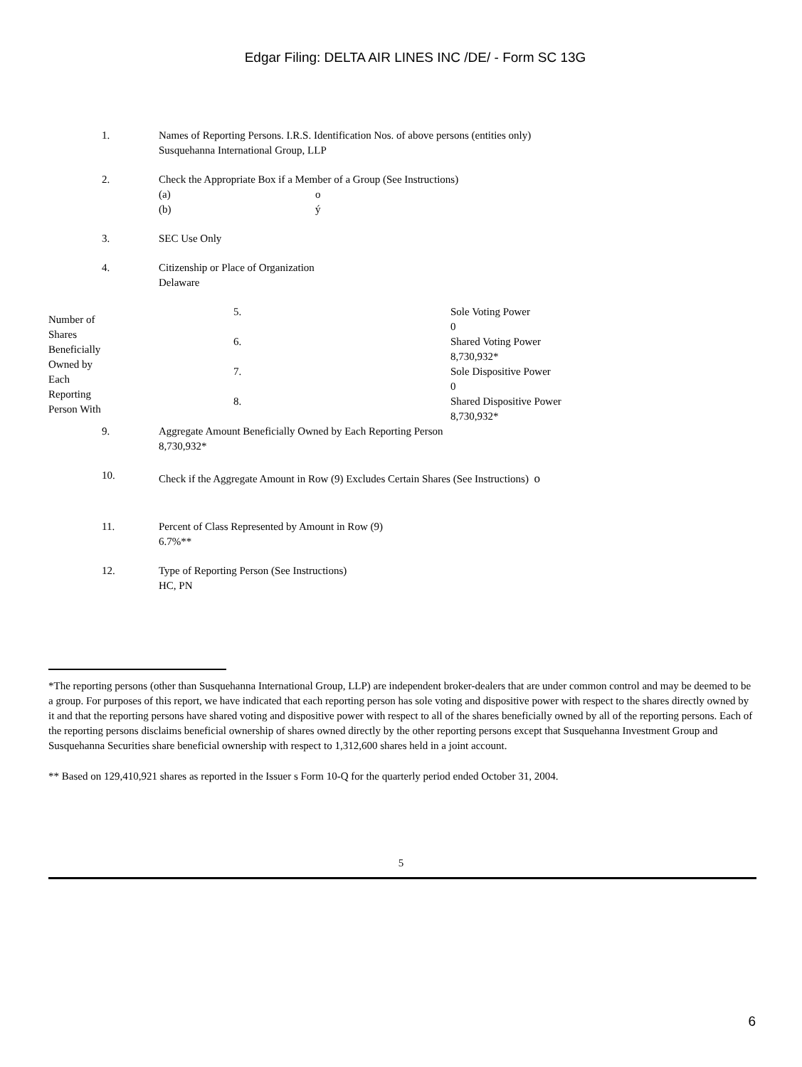Edgar Filing: DELTA AIR LINES INC /DE/ - Form SC 13G
| 1. | Names of Reporting Persons. I.R.S. Identification Nos. of above persons (entities only) Susquehanna International Group, LLP |
| 2. | Check the Appropriate Box if a Member of a Group (See Instructions) (a) o (b) ý |
| 3. | SEC Use Only |
| 4. | Citizenship or Place of Organization Delaware |
| Number of Shares Beneficially Owned by Each Reporting Person With | 5. | Sole Voting Power 0 |
| | 6. | Shared Voting Power 8,730,932* |
| | 7. | Sole Dispositive Power 0 |
| | 8. | Shared Dispositive Power 8,730,932* |
| 9. | Aggregate Amount Beneficially Owned by Each Reporting Person 8,730,932* |
| 10. | Check if the Aggregate Amount in Row (9) Excludes Certain Shares (See Instructions) o |
| 11. | Percent of Class Represented by Amount in Row (9) 6.7%** |
| 12. | Type of Reporting Person (See Instructions) HC, PN |
*The reporting persons (other than Susquehanna International Group, LLP) are independent broker-dealers that are under common control and may be deemed to be a group. For purposes of this report, we have indicated that each reporting person has sole voting and dispositive power with respect to the shares directly owned by it and that the reporting persons have shared voting and dispositive power with respect to all of the shares beneficially owned by all of the reporting persons. Each of the reporting persons disclaims beneficial ownership of shares owned directly by the other reporting persons except that Susquehanna Investment Group and Susquehanna Securities share beneficial ownership with respect to 1,312,600 shares held in a joint account.
** Based on 129,410,921 shares as reported in the Issuer s Form 10-Q for the quarterly period ended October 31, 2004.
5
6